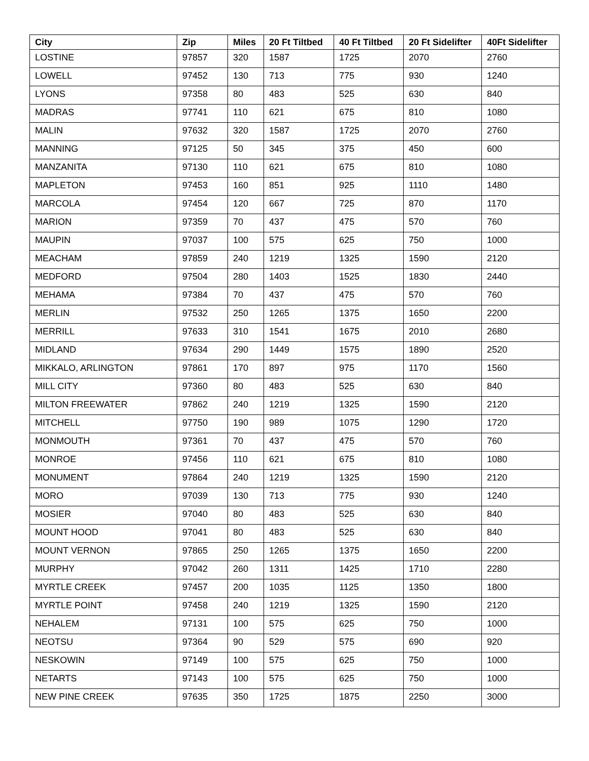| City | Zip | Miles | 20 Ft Tiltbed | 40 Ft Tiltbed | 20 Ft Sidelifter | 40Ft Sidelifter |
| --- | --- | --- | --- | --- | --- | --- |
| LOSTINE | 97857 | 320 | 1587 | 1725 | 2070 | 2760 |
| LOWELL | 97452 | 130 | 713 | 775 | 930 | 1240 |
| LYONS | 97358 | 80 | 483 | 525 | 630 | 840 |
| MADRAS | 97741 | 110 | 621 | 675 | 810 | 1080 |
| MALIN | 97632 | 320 | 1587 | 1725 | 2070 | 2760 |
| MANNING | 97125 | 50 | 345 | 375 | 450 | 600 |
| MANZANITA | 97130 | 110 | 621 | 675 | 810 | 1080 |
| MAPLETON | 97453 | 160 | 851 | 925 | 1110 | 1480 |
| MARCOLA | 97454 | 120 | 667 | 725 | 870 | 1170 |
| MARION | 97359 | 70 | 437 | 475 | 570 | 760 |
| MAUPIN | 97037 | 100 | 575 | 625 | 750 | 1000 |
| MEACHAM | 97859 | 240 | 1219 | 1325 | 1590 | 2120 |
| MEDFORD | 97504 | 280 | 1403 | 1525 | 1830 | 2440 |
| MEHAMA | 97384 | 70 | 437 | 475 | 570 | 760 |
| MERLIN | 97532 | 250 | 1265 | 1375 | 1650 | 2200 |
| MERRILL | 97633 | 310 | 1541 | 1675 | 2010 | 2680 |
| MIDLAND | 97634 | 290 | 1449 | 1575 | 1890 | 2520 |
| MIKKALO, ARLINGTON | 97861 | 170 | 897 | 975 | 1170 | 1560 |
| MILL CITY | 97360 | 80 | 483 | 525 | 630 | 840 |
| MILTON FREEWATER | 97862 | 240 | 1219 | 1325 | 1590 | 2120 |
| MITCHELL | 97750 | 190 | 989 | 1075 | 1290 | 1720 |
| MONMOUTH | 97361 | 70 | 437 | 475 | 570 | 760 |
| MONROE | 97456 | 110 | 621 | 675 | 810 | 1080 |
| MONUMENT | 97864 | 240 | 1219 | 1325 | 1590 | 2120 |
| MORO | 97039 | 130 | 713 | 775 | 930 | 1240 |
| MOSIER | 97040 | 80 | 483 | 525 | 630 | 840 |
| MOUNT HOOD | 97041 | 80 | 483 | 525 | 630 | 840 |
| MOUNT VERNON | 97865 | 250 | 1265 | 1375 | 1650 | 2200 |
| MURPHY | 97042 | 260 | 1311 | 1425 | 1710 | 2280 |
| MYRTLE CREEK | 97457 | 200 | 1035 | 1125 | 1350 | 1800 |
| MYRTLE POINT | 97458 | 240 | 1219 | 1325 | 1590 | 2120 |
| NEHALEM | 97131 | 100 | 575 | 625 | 750 | 1000 |
| NEOTSU | 97364 | 90 | 529 | 575 | 690 | 920 |
| NESKOWIN | 97149 | 100 | 575 | 625 | 750 | 1000 |
| NETARTS | 97143 | 100 | 575 | 625 | 750 | 1000 |
| NEW PINE CREEK | 97635 | 350 | 1725 | 1875 | 2250 | 3000 |